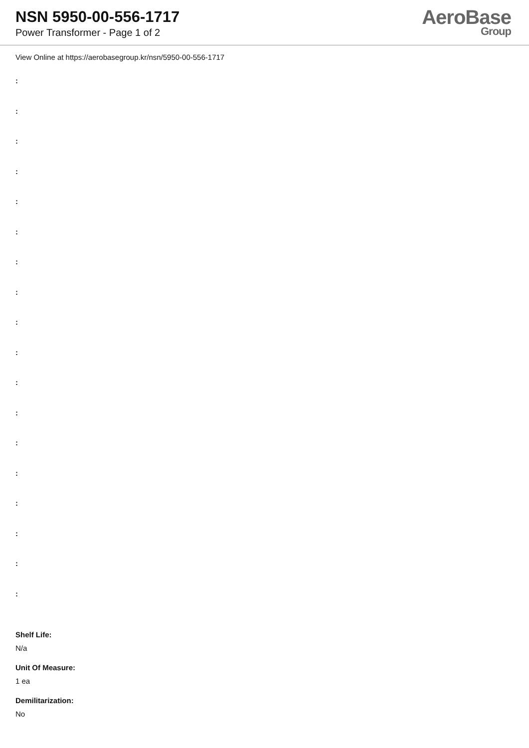NSN 5950-00-556-1717
Power Transformer - Page 1 of 2
AeroBase
Group
View Online at https://aerobasegroup.kr/nsn/5950-00-556-1717
:
:
:
:
:
:
:
:
:
:
:
:
:
:
:
:
:
:
Shelf Life:
N/a
Unit Of Measure:
1 ea
Demilitarization:
No